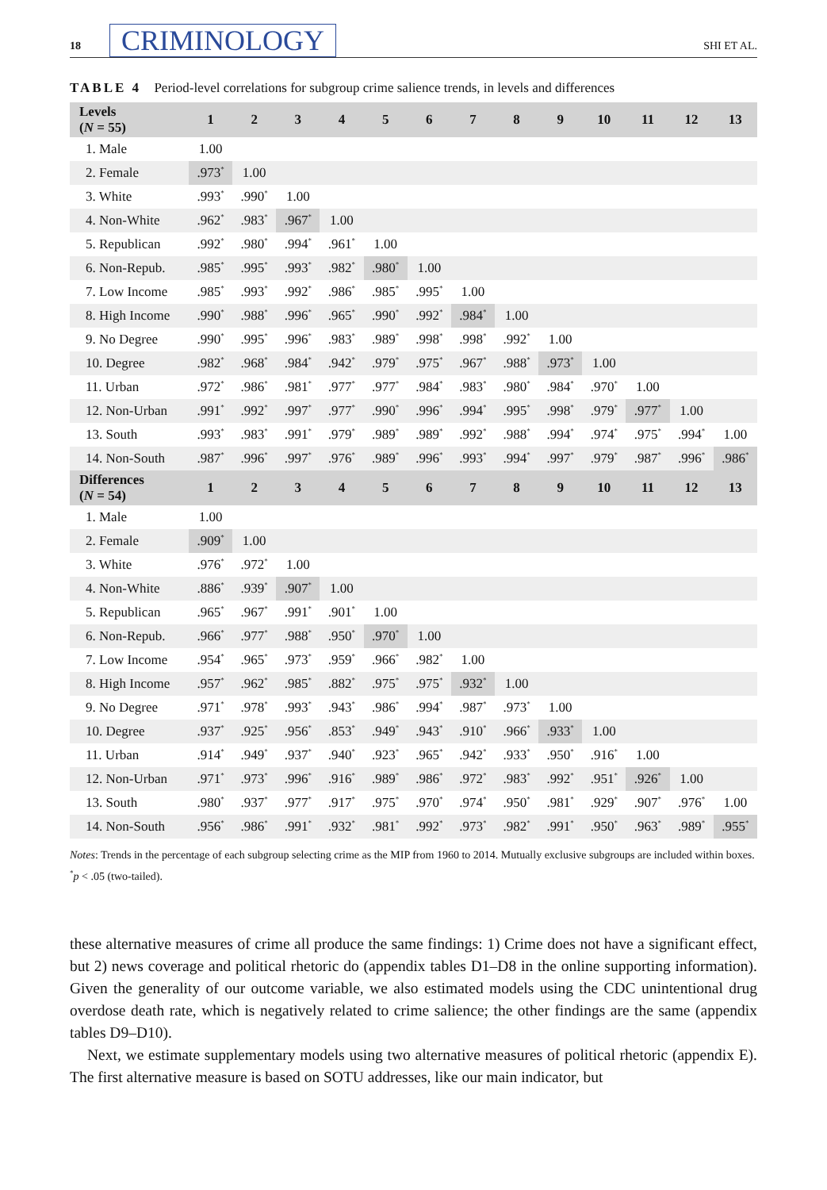18 CRIMINOLOGY SHI ET AL.
TABLE 4 Period-level correlations for subgroup crime salience trends, in levels and differences
| Levels ( N = 55) | 1 | 2 | 3 | 4 | 5 | 6 | 7 | 8 | 9 | 10 | 11 | 12 | 13 |
| --- | --- | --- | --- | --- | --- | --- | --- | --- | --- | --- | --- | --- | --- |
| 1. Male | 1.00 | | | | | | | | | | | | |
| 2. Female | .973<sup>*</sup> | 1.00 | | | | | | | | | | | |
| 3. White | .993<sup>*</sup> | .990<sup>*</sup> | 1.00 | | | | | | | | | | |
| 4. Non-White | .962<sup>*</sup> | .983<sup>*</sup> | .967<sup>*</sup> | 1.00 | | | | | | | | | |
| 5. Republican | .992<sup>*</sup> | .980<sup>*</sup> | .994<sup>*</sup> | .961<sup>*</sup> | 1.00 | | | | | | | | |
| 6. Non-Repub. | .985<sup>*</sup> | .995<sup>*</sup> | .993<sup>*</sup> | .982<sup>*</sup> | .980<sup>*</sup> | 1.00 | | | | | | | |
| 7. Low Income | .985<sup>*</sup> | .993<sup>*</sup> | .992<sup>*</sup> | .986<sup>*</sup> | .985<sup>*</sup> | .995<sup>*</sup> | 1.00 | | | | | | |
| 8. High Income | .990<sup>*</sup> | .988<sup>*</sup> | .996<sup>*</sup> | .965<sup>*</sup> | .990<sup>*</sup> | .992<sup>*</sup> | .984<sup>*</sup> | 1.00 | | | | | |
| 9. No Degree | .990<sup>*</sup> | .995<sup>*</sup> | .996<sup>*</sup> | .983<sup>*</sup> | .989<sup>*</sup> | .998<sup>*</sup> | .998<sup>*</sup> | .992<sup>*</sup> | 1.00 | | | | |
| 10. Degree | .982<sup>*</sup> | .968<sup>*</sup> | .984<sup>*</sup> | .942<sup>*</sup> | .979<sup>*</sup> | .975<sup>*</sup> | .967<sup>*</sup> | .988<sup>*</sup> | .973<sup>*</sup> | 1.00 | | | |
| 11. Urban | .972<sup>*</sup> | .986<sup>*</sup> | .981<sup>*</sup> | .977<sup>*</sup> | .977<sup>*</sup> | .984<sup>*</sup> | .983<sup>*</sup> | .980<sup>*</sup> | .984<sup>*</sup> | .970<sup>*</sup> | 1.00 | | |
| 12. Non-Urban | .991<sup>*</sup> | .992<sup>*</sup> | .997<sup>*</sup> | .977<sup>*</sup> | .990<sup>*</sup> | .996<sup>*</sup> | .994<sup>*</sup> | .995<sup>*</sup> | .998<sup>*</sup> | .979<sup>*</sup> | .977<sup>*</sup> | 1.00 | |
| 13. South | .993<sup>*</sup> | .983<sup>*</sup> | .991<sup>*</sup> | .979<sup>*</sup> | .989<sup>*</sup> | .989<sup>*</sup> | .992<sup>*</sup> | .988<sup>*</sup> | .994<sup>*</sup> | .974<sup>*</sup> | .975<sup>*</sup> | .994<sup>*</sup> | 1.00 |
| 14. Non-South | .987<sup>*</sup> | .996<sup>*</sup> | .997<sup>*</sup> | .976<sup>*</sup> | .989<sup>*</sup> | .996<sup>*</sup> | .993<sup>*</sup> | .994<sup>*</sup> | .997<sup>*</sup> | .979<sup>*</sup> | .987<sup>*</sup> | .996<sup>*</sup> | .986<sup>*</sup> |
| Differences ( N = 54) | 1 | 2 | 3 | 4 | 5 | 6 | 7 | 8 | 9 | 10 | 11 | 12 | 13 |
| 1. Male | 1.00 | | | | | | | | | | | | |
| 2. Female | .909<sup>*</sup> | 1.00 | | | | | | | | | | | |
| 3. White | .976<sup>*</sup> | .972<sup>*</sup> | 1.00 | | | | | | | | | | |
| 4. Non-White | .886<sup>*</sup> | .939<sup>*</sup> | .907<sup>*</sup> | 1.00 | | | | | | | | | |
| 5. Republican | .965<sup>*</sup> | .967<sup>*</sup> | .991<sup>*</sup> | .901<sup>*</sup> | 1.00 | | | | | | | | |
| 6. Non-Repub. | .966<sup>*</sup> | .977<sup>*</sup> | .988<sup>*</sup> | .950<sup>*</sup> | .970<sup>*</sup> | 1.00 | | | | | | | |
| 7. Low Income | .954<sup>*</sup> | .965<sup>*</sup> | .973<sup>*</sup> | .959<sup>*</sup> | .966<sup>*</sup> | .982<sup>*</sup> | 1.00 | | | | | | |
| 8. High Income | .957<sup>*</sup> | .962<sup>*</sup> | .985<sup>*</sup> | .882<sup>*</sup> | .975<sup>*</sup> | .975<sup>*</sup> | .932<sup>*</sup> | 1.00 | | | | | |
| 9. No Degree | .971<sup>*</sup> | .978<sup>*</sup> | .993<sup>*</sup> | .943<sup>*</sup> | .986<sup>*</sup> | .994<sup>*</sup> | .987<sup>*</sup> | .973<sup>*</sup> | 1.00 | | | | |
| 10. Degree | .937<sup>*</sup> | .925<sup>*</sup> | .956<sup>*</sup> | .853<sup>*</sup> | .949<sup>*</sup> | .943<sup>*</sup> | .910<sup>*</sup> | .966<sup>*</sup> | .933<sup>*</sup> | 1.00 | | | |
| 11. Urban | .914<sup>*</sup> | .949<sup>*</sup> | .937<sup>*</sup> | .940<sup>*</sup> | .923<sup>*</sup> | .965<sup>*</sup> | .942<sup>*</sup> | .933<sup>*</sup> | .950<sup>*</sup> | .916<sup>*</sup> | 1.00 | | |
| 12. Non-Urban | .971<sup>*</sup> | .973<sup>*</sup> | .996<sup>*</sup> | .916<sup>*</sup> | .989<sup>*</sup> | .986<sup>*</sup> | .972<sup>*</sup> | .983<sup>*</sup> | .992<sup>*</sup> | .951<sup>*</sup> | .926<sup>*</sup> | 1.00 | |
| 13. South | .980<sup>*</sup> | .937<sup>*</sup> | .977<sup>*</sup> | .917<sup>*</sup> | .975<sup>*</sup> | .970<sup>*</sup> | .974<sup>*</sup> | .950<sup>*</sup> | .981<sup>*</sup> | .929<sup>*</sup> | .907<sup>*</sup> | .976<sup>*</sup> | 1.00 |
| 14. Non-South | .956<sup>*</sup> | .986<sup>*</sup> | .991<sup>*</sup> | .932<sup>*</sup> | .981<sup>*</sup> | .992<sup>*</sup> | .973<sup>*</sup> | .982<sup>*</sup> | .991<sup>*</sup> | .950<sup>*</sup> | .963<sup>*</sup> | .989<sup>*</sup> | .955<sup>*</sup> |
Notes: Trends in the percentage of each subgroup selecting crime as the MIP from 1960 to 2014. Mutually exclusive subgroups are included within boxes.
<sup>*</sup> p < .05 (two-tailed).
these alternative measures of crime all produce the same findings: 1) Crime does not have a significant effect, but 2) news coverage and political rhetoric do (appendix tables D1–D8 in the online supporting information). Given the generality of our outcome variable, we also estimated models using the CDC unintentional drug overdose death rate, which is negatively related to crime salience; the other findings are the same (appendix tables D9–D10).
Next, we estimate supplementary models using two alternative measures of political rhetoric (appendix E). The first alternative measure is based on SOTU addresses, like our main indicator, but